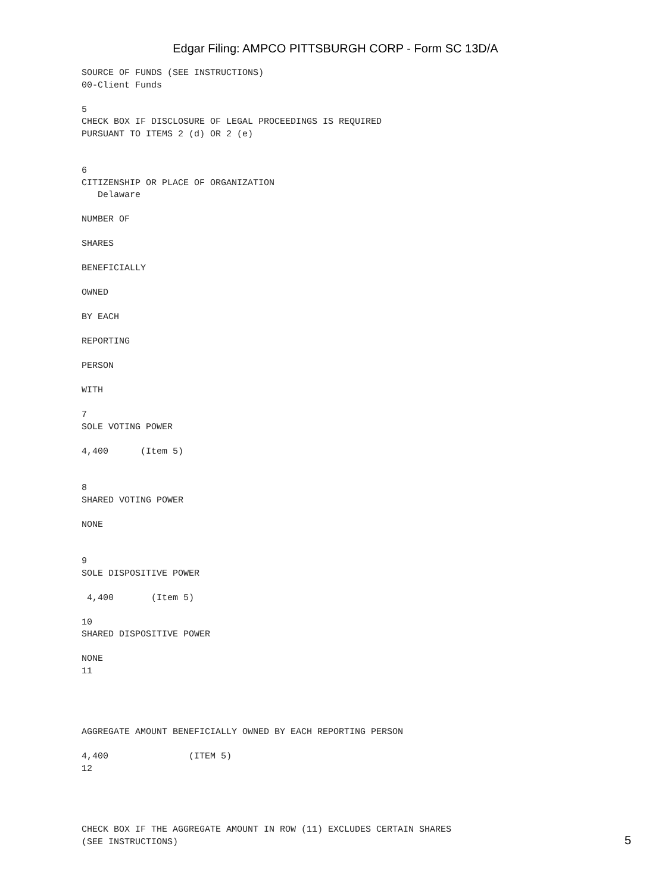Edgar Filing: AMPCO PITTSBURGH CORP - Form SC 13D/A
SOURCE OF FUNDS (SEE INSTRUCTIONS)
00-Client Funds

5
CHECK BOX IF DISCLOSURE OF LEGAL PROCEEDINGS IS REQUIRED
PURSUANT TO ITEMS 2 (d) OR 2 (e)


6
CITIZENSHIP OR PLACE OF ORGANIZATION
   Delaware

NUMBER OF

SHARES

BENEFICIALLY

OWNED

BY EACH

REPORTING

PERSON

WITH

7
SOLE VOTING POWER

4,400      (Item 5)


8
SHARED VOTING POWER

NONE


9
SOLE DISPOSITIVE POWER

 4,400       (Item 5)

10
SHARED DISPOSITIVE POWER

NONE
11




AGGREGATE AMOUNT BENEFICIALLY OWNED BY EACH REPORTING PERSON

4,400               (ITEM 5)
12




CHECK BOX IF THE AGGREGATE AMOUNT IN ROW (11) EXCLUDES CERTAIN SHARES
(SEE INSTRUCTIONS)
5